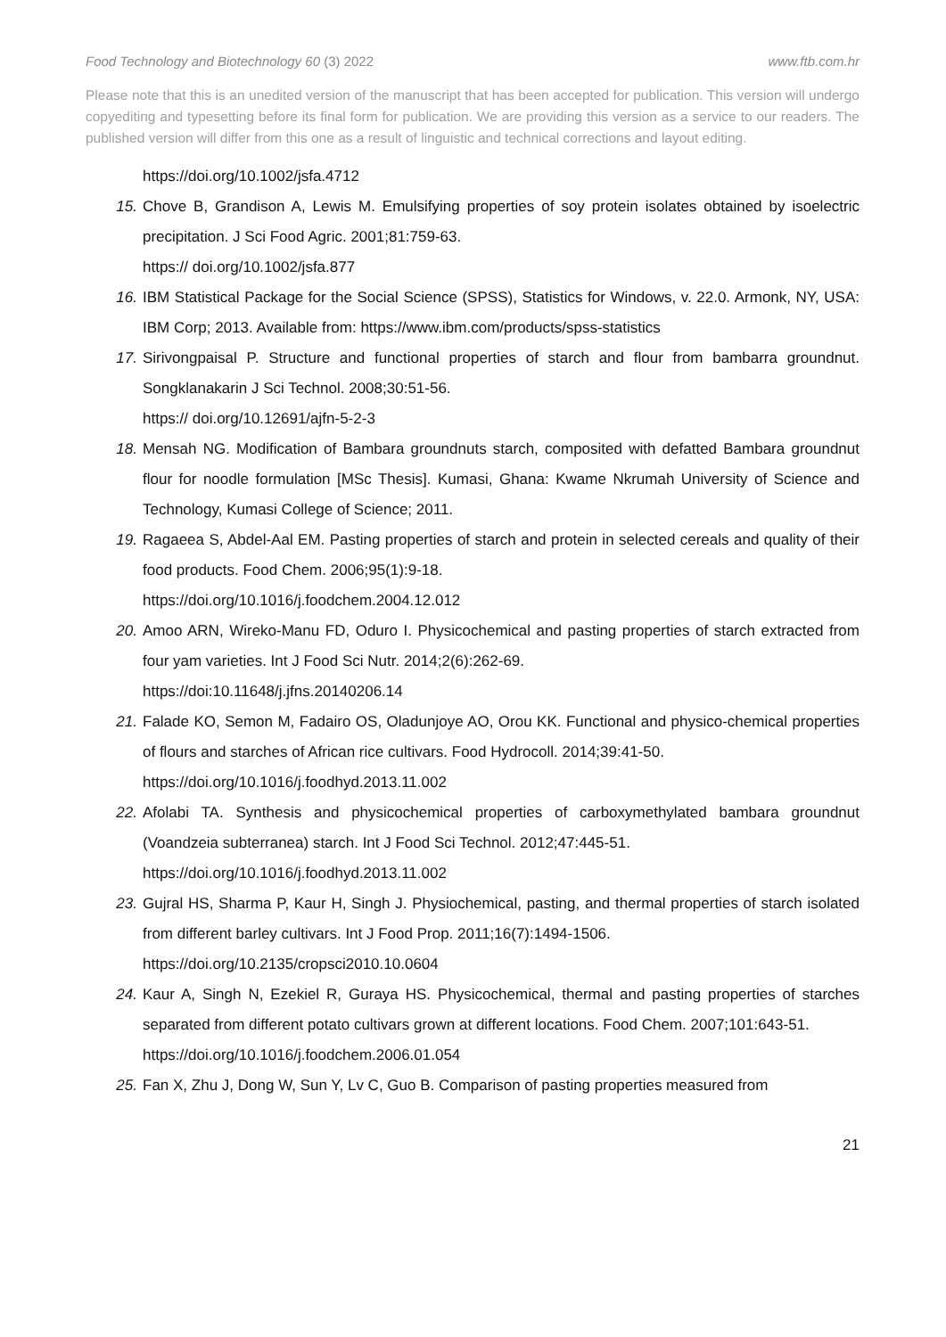Food Technology and Biotechnology 60 (3) 2022 www.ftb.com.hr
Please note that this is an unedited version of the manuscript that has been accepted for publication. This version will undergo copyediting and typesetting before its final form for publication. We are providing this version as a service to our readers. The published version will differ from this one as a result of linguistic and technical corrections and layout editing.
https://doi.org/10.1002/jsfa.4712
15. Chove B, Grandison A, Lewis M. Emulsifying properties of soy protein isolates obtained by isoelectric precipitation. J Sci Food Agric. 2001;81:759-63.
https:// doi.org/10.1002/jsfa.877
16. IBM Statistical Package for the Social Science (SPSS), Statistics for Windows, v. 22.0. Armonk, NY, USA: IBM Corp; 2013. Available from: https://www.ibm.com/products/spss-statistics
17. Sirivongpaisal P. Structure and functional properties of starch and flour from bambarra groundnut. Songklanakarin J Sci Technol. 2008;30:51-56.
https:// doi.org/10.12691/ajfn-5-2-3
18. Mensah NG. Modification of Bambara groundnuts starch, composited with defatted Bambara groundnut flour for noodle formulation [MSc Thesis]. Kumasi, Ghana: Kwame Nkrumah University of Science and Technology, Kumasi College of Science; 2011.
19. Ragaeea S, Abdel-Aal EM. Pasting properties of starch and protein in selected cereals and quality of their food products. Food Chem. 2006;95(1):9-18.
https://doi.org/10.1016/j.foodchem.2004.12.012
20. Amoo ARN, Wireko-Manu FD, Oduro I. Physicochemical and pasting properties of starch extracted from four yam varieties. Int J Food Sci Nutr. 2014;2(6):262-69.
https://doi:10.11648/j.jfns.20140206.14
21. Falade KO, Semon M, Fadairo OS, Oladunjoye AO, Orou KK. Functional and physico-chemical properties of flours and starches of African rice cultivars. Food Hydrocoll. 2014;39:41-50.
https://doi.org/10.1016/j.foodhyd.2013.11.002
22. Afolabi TA. Synthesis and physicochemical properties of carboxymethylated bambara groundnut (Voandzeia subterranea) starch. Int J Food Sci Technol. 2012;47:445-51.
https://doi.org/10.1016/j.foodhyd.2013.11.002
23. Gujral HS, Sharma P, Kaur H, Singh J. Physiochemical, pasting, and thermal properties of starch isolated from different barley cultivars. Int J Food Prop. 2011;16(7):1494-1506.
https://doi.org/10.2135/cropsci2010.10.0604
24. Kaur A, Singh N, Ezekiel R, Guraya HS. Physicochemical, thermal and pasting properties of starches separated from different potato cultivars grown at different locations. Food Chem. 2007;101:643-51.
https://doi.org/10.1016/j.foodchem.2006.01.054
25. Fan X, Zhu J, Dong W, Sun Y, Lv C, Guo B. Comparison of pasting properties measured from
21